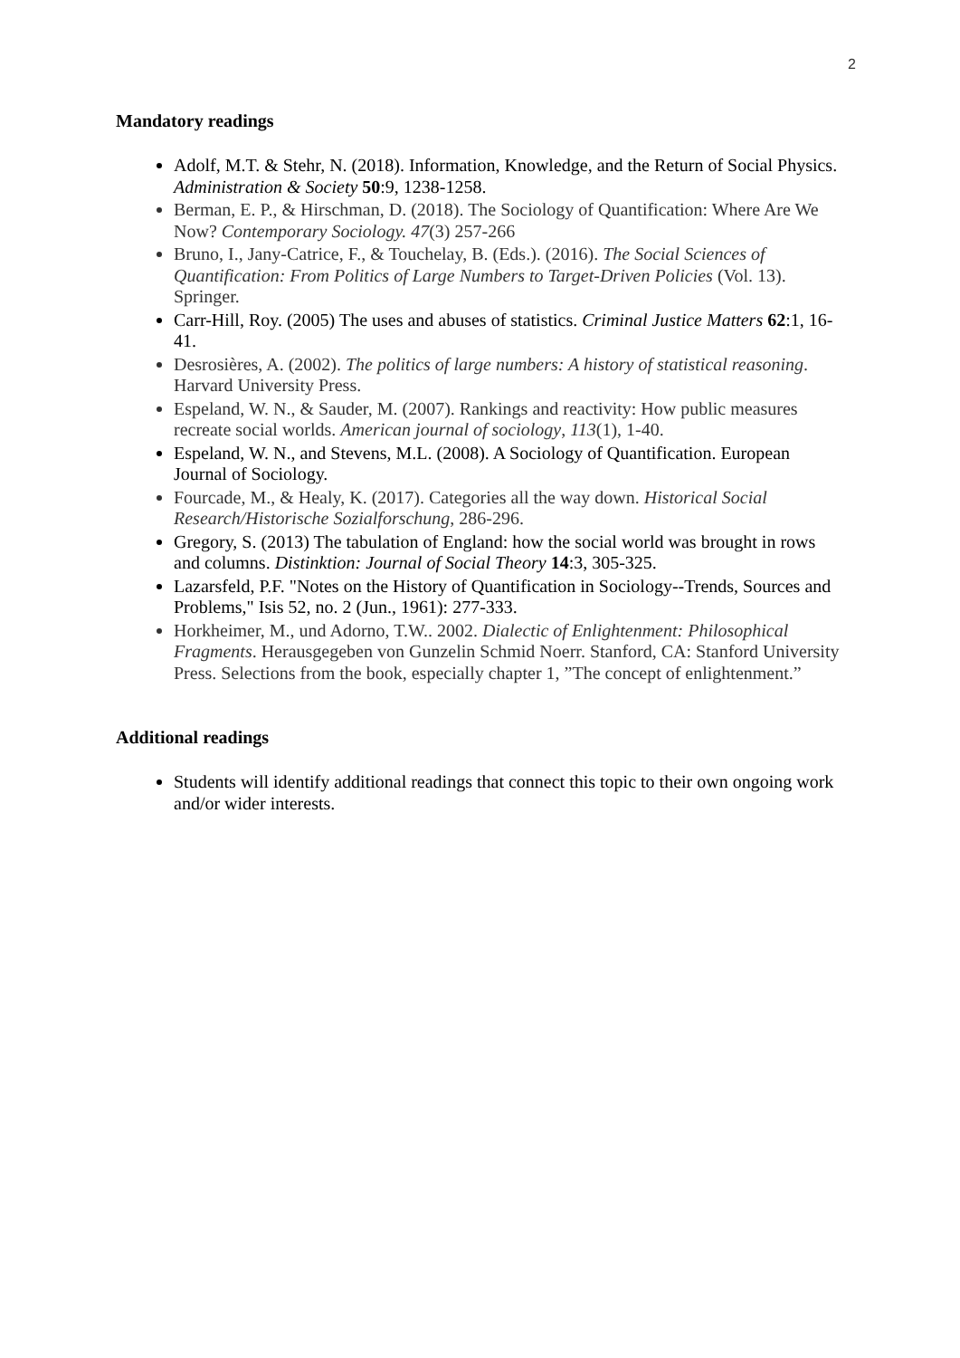2
Mandatory readings
Adolf, M.T. & Stehr, N. (2018). Information, Knowledge, and the Return of Social Physics. Administration & Society 50:9, 1238-1258.
Berman, E. P., & Hirschman, D. (2018). The Sociology of Quantification: Where Are We Now? Contemporary Sociology. 47(3) 257-266
Bruno, I., Jany-Catrice, F., & Touchelay, B. (Eds.). (2016). The Social Sciences of Quantification: From Politics of Large Numbers to Target-Driven Policies (Vol. 13). Springer.
Carr-Hill, Roy. (2005) The uses and abuses of statistics. Criminal Justice Matters 62:1, 16-41.
Desrosières, A. (2002). The politics of large numbers: A history of statistical reasoning. Harvard University Press.
Espeland, W. N., & Sauder, M. (2007). Rankings and reactivity: How public measures recreate social worlds. American journal of sociology, 113(1), 1-40.
Espeland, W. N., and Stevens, M.L. (2008). A Sociology of Quantification. European Journal of Sociology.
Fourcade, M., & Healy, K. (2017). Categories all the way down. Historical Social Research/Historische Sozialforschung, 286-296.
Gregory, S. (2013) The tabulation of England: how the social world was brought in rows and columns. Distinktion: Journal of Social Theory 14:3, 305-325.
Lazarsfeld, P.F. "Notes on the History of Quantification in Sociology--Trends, Sources and Problems," Isis 52, no. 2 (Jun., 1961): 277-333.
Horkheimer, M., und Adorno, T.W.. 2002. Dialectic of Enlightenment: Philosophical Fragments. Herausgegeben von Gunzelin Schmid Noerr. Stanford, CA: Stanford University Press. Selections from the book, especially chapter 1, ”The concept of enlightenment.”
Additional readings
Students will identify additional readings that connect this topic to their own ongoing work and/or wider interests.